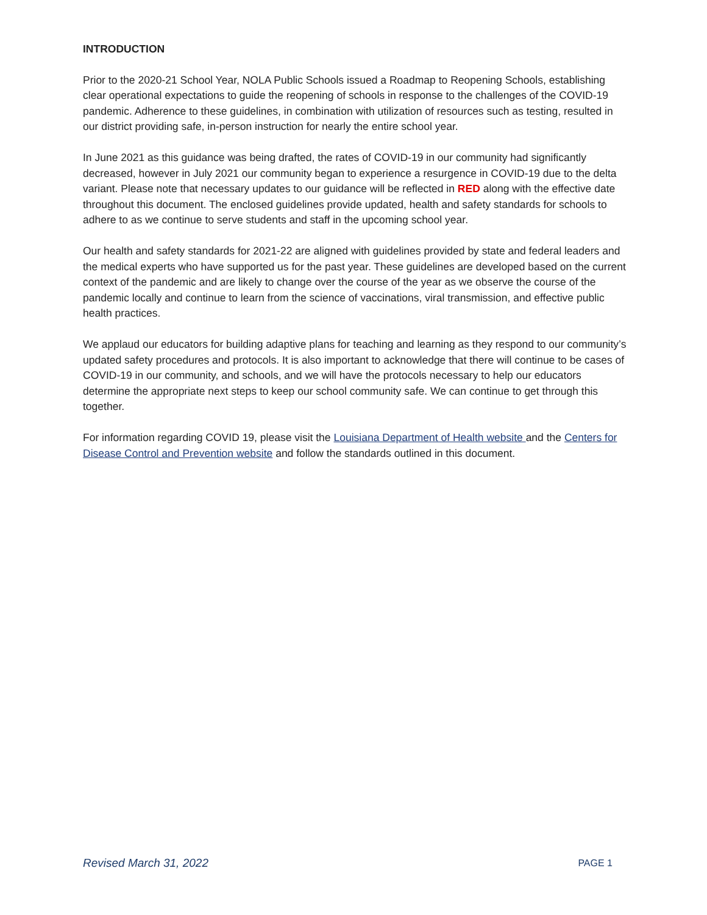INTRODUCTION
Prior to the 2020-21 School Year, NOLA Public Schools issued a Roadmap to Reopening Schools, establishing clear operational expectations to guide the reopening of schools in response to the challenges of the COVID-19 pandemic. Adherence to these guidelines, in combination with utilization of resources such as testing, resulted in our district providing safe, in-person instruction for nearly the entire school year.
In June 2021 as this guidance was being drafted, the rates of COVID-19 in our community had significantly decreased, however in July 2021 our community began to experience a resurgence in COVID-19 due to the delta variant. Please note that necessary updates to our guidance will be reflected in RED along with the effective date throughout this document. The enclosed guidelines provide updated, health and safety standards for schools to adhere to as we continue to serve students and staff in the upcoming school year.
Our health and safety standards for 2021-22 are aligned with guidelines provided by state and federal leaders and the medical experts who have supported us for the past year. These guidelines are developed based on the current context of the pandemic and are likely to change over the course of the year as we observe the course of the pandemic locally and continue to learn from the science of vaccinations, viral transmission, and effective public health practices.
We applaud our educators for building adaptive plans for teaching and learning as they respond to our community’s updated safety procedures and protocols. It is also important to acknowledge that there will continue to be cases of COVID-19 in our community, and schools, and we will have the protocols necessary to help our educators determine the appropriate next steps to keep our school community safe. We can continue to get through this together.
For information regarding COVID 19, please visit the Louisiana Department of Health website and the Centers for Disease Control and Prevention website and follow the standards outlined in this document.
Revised March 31, 2022 PAGE 1